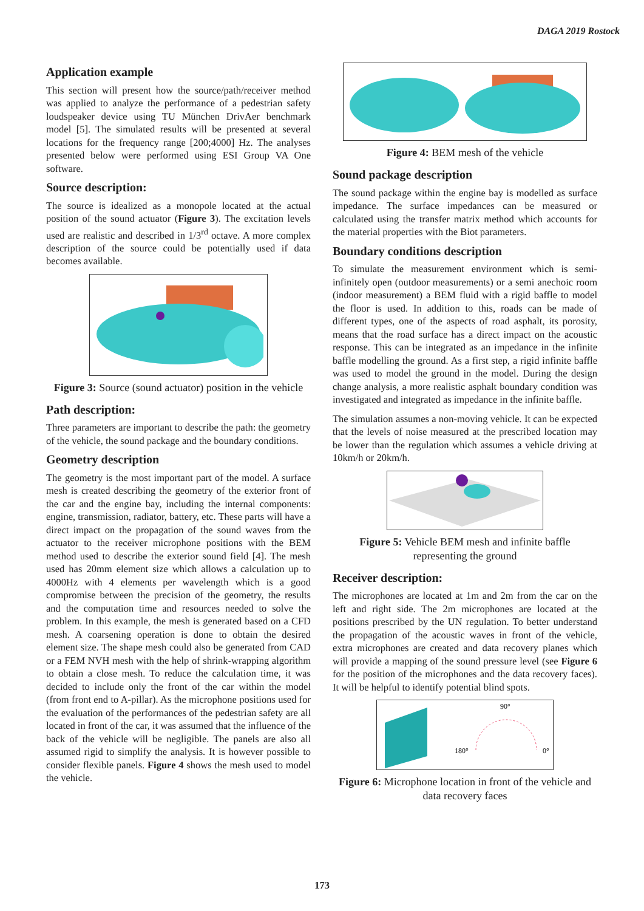DAGA 2019 Rostock
Application example
This section will present how the source/path/receiver method was applied to analyze the performance of a pedestrian safety loudspeaker device using TU München DrivAer benchmark model [5]. The simulated results will be presented at several locations for the frequency range [200;4000] Hz. The analyses presented below were performed using ESI Group VA One software.
Source description:
The source is idealized as a monopole located at the actual position of the sound actuator (Figure 3). The excitation levels used are realistic and described in 1/3<sup>rd</sup> octave. A more complex description of the source could be potentially used if data becomes available.
Figure 3: Source (sound actuator) position in the vehicle
Path description:
Three parameters are important to describe the path: the geometry of the vehicle, the sound package and the boundary conditions.
Geometry description
The geometry is the most important part of the model. A surface mesh is created describing the geometry of the exterior front of the car and the engine bay, including the internal components: engine, transmission, radiator, battery, etc. These parts will have a direct impact on the propagation of the sound waves from the actuator to the receiver microphone positions with the BEM method used to describe the exterior sound field [4]. The mesh used has 20mm element size which allows a calculation up to 4000Hz with 4 elements per wavelength which is a good compromise between the precision of the geometry, the results and the computation time and resources needed to solve the problem. In this example, the mesh is generated based on a CFD mesh. A coarsening operation is done to obtain the desired element size. The shape mesh could also be generated from CAD or a FEM NVH mesh with the help of shrink-wrapping algorithm to obtain a close mesh. To reduce the calculation time, it was decided to include only the front of the car within the model (from front end to A-pillar). As the microphone positions used for the evaluation of the performances of the pedestrian safety are all located in front of the car, it was assumed that the influence of the back of the vehicle will be negligible. The panels are also all assumed rigid to simplify the analysis. It is however possible to consider flexible panels. Figure 4 shows the mesh used to model the vehicle.
Figure 4: BEM mesh of the vehicle
Sound package description
The sound package within the engine bay is modelled as surface impedance. The surface impedances can be measured or calculated using the transfer matrix method which accounts for the material properties with the Biot parameters.
Boundary conditions description
To simulate the measurement environment which is semi-infinitely open (outdoor measurements) or a semi anechoic room (indoor measurement) a BEM fluid with a rigid baffle to model the floor is used. In addition to this, roads can be made of different types, one of the aspects of road asphalt, its porosity, means that the road surface has a direct impact on the acoustic response. This can be integrated as an impedance in the infinite baffle modelling the ground. As a first step, a rigid infinite baffle was used to model the ground in the model. During the design change analysis, a more realistic asphalt boundary condition was investigated and integrated as impedance in the infinite baffle.
The simulation assumes a non-moving vehicle. It can be expected that the levels of noise measured at the prescribed location may be lower than the regulation which assumes a vehicle driving at 10km/h or 20km/h.
Figure 5: Vehicle BEM mesh and infinite baffle representing the ground
Receiver description:
The microphones are located at 1m and 2m from the car on the left and right side. The 2m microphones are located at the positions prescribed by the UN regulation. To better understand the propagation of the acoustic waves in front of the vehicle, extra microphones are created and data recovery planes which will provide a mapping of the sound pressure level (see Figure 6 for the position of the microphones and the data recovery faces). It will be helpful to identify potential blind spots.
90°
180°
0°
Figure 6: Microphone location in front of the vehicle and data recovery faces
173